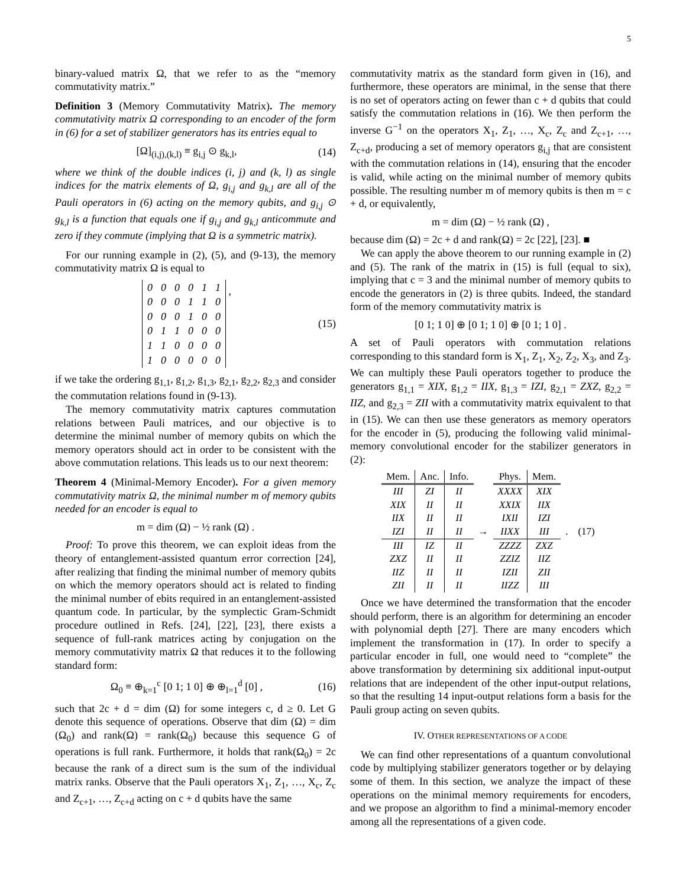5
binary-valued matrix Ω, that we refer to as the “memory commutativity matrix.”
Definition 3 (Memory Commutativity Matrix). The memory commutativity matrix Ω corresponding to an encoder of the form in (6) for a set of stabilizer generators has its entries equal to
[Ω]<sub>(i,j),(k,l)</sub> ≡ g<sub>i,j</sub> ⊙ g<sub>k,l</sub>, (14)
where we think of the double indices (i, j) and (k, l) as single indices for the matrix elements of Ω, g<sub>i,j</sub> and g<sub>k,l</sub> are all of the Pauli operators in (6) acting on the memory qubits, and g<sub>i,j</sub> ⊙ g<sub>k,l</sub> is a function that equals one if g<sub>i,j</sub> and g<sub>k,l</sub> anticommute and zero if they commute (implying that Ω is a symmetric matrix).
For our running example in (2), (5), and (9-13), the memory commutativity matrix Ω is equal to
| 0 | 0 | 0 | 0 | 1 | 1 |
| 0 | 0 | 0 | 1 | 1 | 0 |
| 0 | 0 | 0 | 1 | 0 | 0 |
| 0 | 1 | 1 | 0 | 0 | 0 |
| 1 | 1 | 0 | 0 | 0 | 0 |
| 1 | 0 | 0 | 0 | 0 | 0 |
, (15)
if we take the ordering g<sub>1,1</sub>, g<sub>1,2</sub>, g<sub>1,3</sub>, g<sub>2,1</sub>, g<sub>2,2</sub>, g<sub>2,3</sub> and consider the commutation relations found in (9-13).
The memory commutativity matrix captures commutation relations between Pauli matrices, and our objective is to determine the minimal number of memory qubits on which the memory operators should act in order to be consistent with the above commutation relations. This leads us to our next theorem:
Theorem 4 (Minimal-Memory Encoder). For a given memory commutativity matrix Ω, the minimal number m of memory qubits needed for an encoder is equal to
m = dim (Ω) − ½ rank (Ω) .
Proof: To prove this theorem, we can exploit ideas from the theory of entanglement-assisted quantum error correction [24], after realizing that finding the minimal number of memory qubits on which the memory operators should act is related to finding the minimal number of ebits required in an entanglement-assisted quantum code. In particular, by the symplectic Gram-Schmidt procedure outlined in Refs. [24], [22], [23], there exists a sequence of full-rank matrices acting by conjugation on the memory commutativity matrix Ω that reduces it to the following standard form:
Ω<sub>0</sub> ≡ ⊕<sub>k=1</sub><sup>c</sup> [0 1; 1 0] ⊕ ⊕<sub>l=1</sub><sup>d</sup> [0] , (16)
such that 2c + d = dim (Ω) for some integers c, d ≥ 0. Let G denote this sequence of operations. Observe that dim (Ω) = dim (Ω<sub>0</sub>) and rank(Ω) = rank(Ω<sub>0</sub>) because this sequence G of operations is full rank. Furthermore, it holds that rank(Ω<sub>0</sub>) = 2c because the rank of a direct sum is the sum of the individual matrix ranks. Observe that the Pauli operators X<sub>1</sub>, Z<sub>1</sub>, …, X<sub>c</sub>, Z<sub>c</sub> and Z<sub>c+1</sub>, …, Z<sub>c+d</sub> acting on c + d qubits have the same
commutativity matrix as the standard form given in (16), and furthermore, these operators are minimal, in the sense that there is no set of operators acting on fewer than c + d qubits that could satisfy the commutation relations in (16). We then perform the inverse G<sup>−1</sup> on the operators X<sub>1</sub>, Z<sub>1</sub>, …, X<sub>c</sub>, Z<sub>c</sub> and Z<sub>c+1</sub>, …, Z<sub>c+d</sub>, producing a set of memory operators g<sub>i,j</sub> that are consistent with the commutation relations in (14), ensuring that the encoder is valid, while acting on the minimal number of memory qubits possible. The resulting number m of memory qubits is then m = c + d, or equivalently,
m = dim (Ω) − ½ rank (Ω) ,
because dim (Ω) = 2c + d and rank(Ω) = 2c [22], [23]. ■
We can apply the above theorem to our running example in (2) and (5). The rank of the matrix in (15) is full (equal to six), implying that c = 3 and the minimal number of memory qubits to encode the generators in (2) is three qubits. Indeed, the standard form of the memory commutativity matrix is
[0 1; 1 0] ⊕ [0 1; 1 0] ⊕ [0 1; 1 0] .
A set of Pauli operators with commutation relations corresponding to this standard form is X<sub>1</sub>, Z<sub>1</sub>, X<sub>2</sub>, Z<sub>2</sub>, X<sub>3</sub>, and Z<sub>3</sub>. We can multiply these Pauli operators together to produce the generators g<sub>1,1</sub> = XIX, g<sub>1,2</sub> = IIX, g<sub>1,3</sub> = IZI, g<sub>2,1</sub> = ZXZ, g<sub>2,2</sub> = IIZ, and g<sub>2,3</sub> = ZII with a commutativity matrix equivalent to that in (15). We can then use these generators as memory operators for the encoder in (5), producing the following valid minimal-memory convolutional encoder for the stabilizer generators in (2):
| Mem. | Anc. | Info. | | Phys. | Mem. | |
| III | ZI | II | | XXXX | XIX | |
| XIX | II | II | | XXIX | IIX | |
| IIX | II | II | | IXII | IZI | |
| IZI | II | II | → | IIXX | III | . (17) |
| III | IZ | II | | ZZZZ | ZXZ | |
| ZXZ | II | II | | ZZIZ | IIZ | |
| IIZ | II | II | | IZII | ZII | |
| ZII | II | II | | IIZZ | III | |
Once we have determined the transformation that the encoder should perform, there is an algorithm for determining an encoder with polynomial depth [27]. There are many encoders which implement the transformation in (17). In order to specify a particular encoder in full, one would need to “complete” the above transformation by determining six additional input-output relations that are independent of the other input-output relations, so that the resulting 14 input-output relations form a basis for the Pauli group acting on seven qubits.
IV. OTHER REPRESENTATIONS OF A CODE
We can find other representations of a quantum convolutional code by multiplying stabilizer generators together or by delaying some of them. In this section, we analyze the impact of these operations on the minimal memory requirements for encoders, and we propose an algorithm to find a minimal-memory encoder among all the representations of a given code.